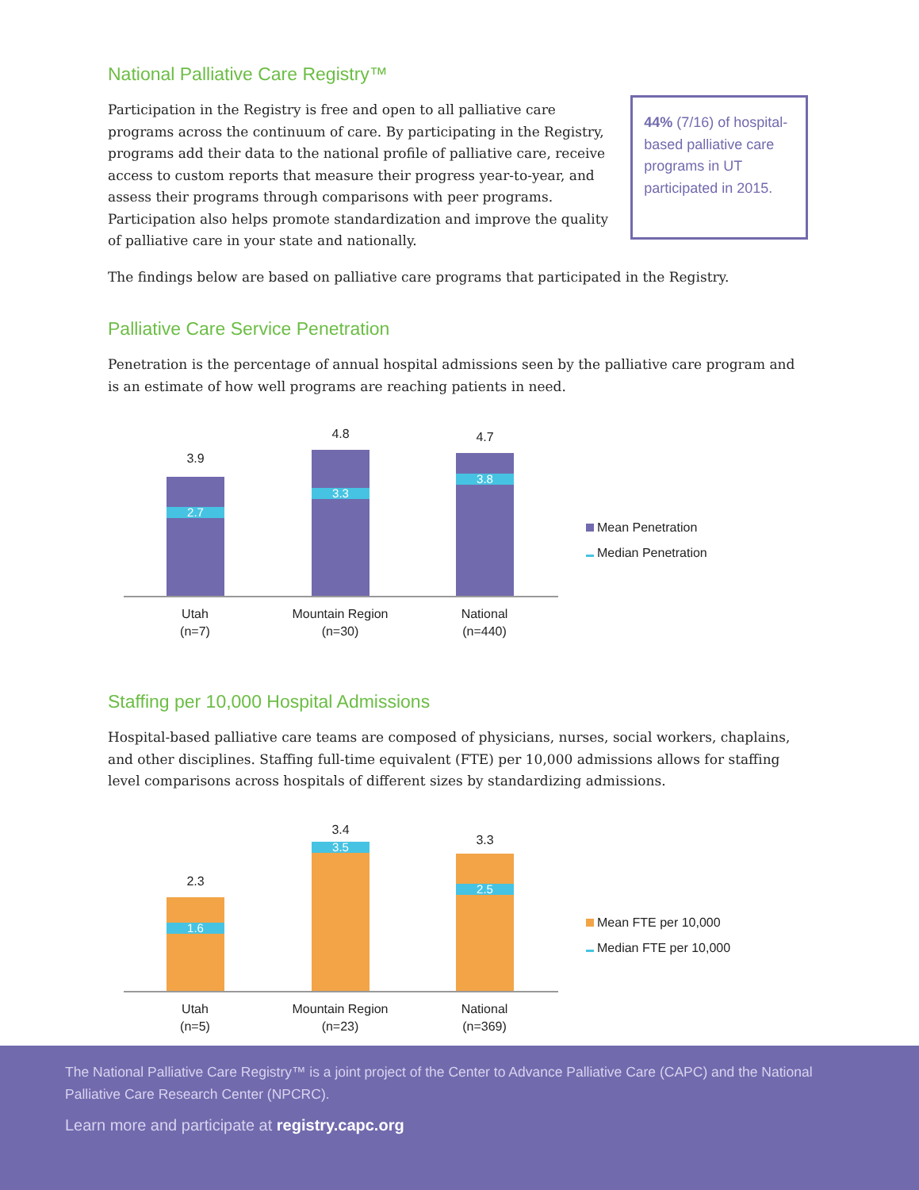National Palliative Care Registry™
Participation in the Registry is free and open to all palliative care programs across the continuum of care. By participating in the Registry, programs add their data to the national profile of palliative care, receive access to custom reports that measure their progress year-to-year, and assess their programs through comparisons with peer programs. Participation also helps promote standardization and improve the quality of palliative care in your state and nationally.
44% (7/16) of hospital-based palliative care programs in UT participated in 2015.
The findings below are based on palliative care programs that participated in the Registry.
Palliative Care Service Penetration
Penetration is the percentage of annual hospital admissions seen by the palliative care program and is an estimate of how well programs are reaching patients in need.
3.9
2.7
4.8
3.3
4.7
3.8
Utah
(n=7)
Mountain Region
(n=30)
National
(n=440)
Mean Penetration
Median Penetration
Staffing per 10,000 Hospital Admissions
Hospital-based palliative care teams are composed of physicians, nurses, social workers, chaplains, and other disciplines. Staffing full-time equivalent (FTE) per 10,000 admissions allows for staffing level comparisons across hospitals of different sizes by standardizing admissions.
2.3
1.6
3.4
3.5
3.3
2.5
Utah
(n=5)
Mountain Region
(n=23)
National
(n=369)
Mean FTE per 10,000
Median FTE per 10,000
The National Palliative Care Registry™ is a joint project of the Center to Advance Palliative Care (CAPC) and the National Palliative Care Research Center (NPCRC).
Learn more and participate at registry.capc.org